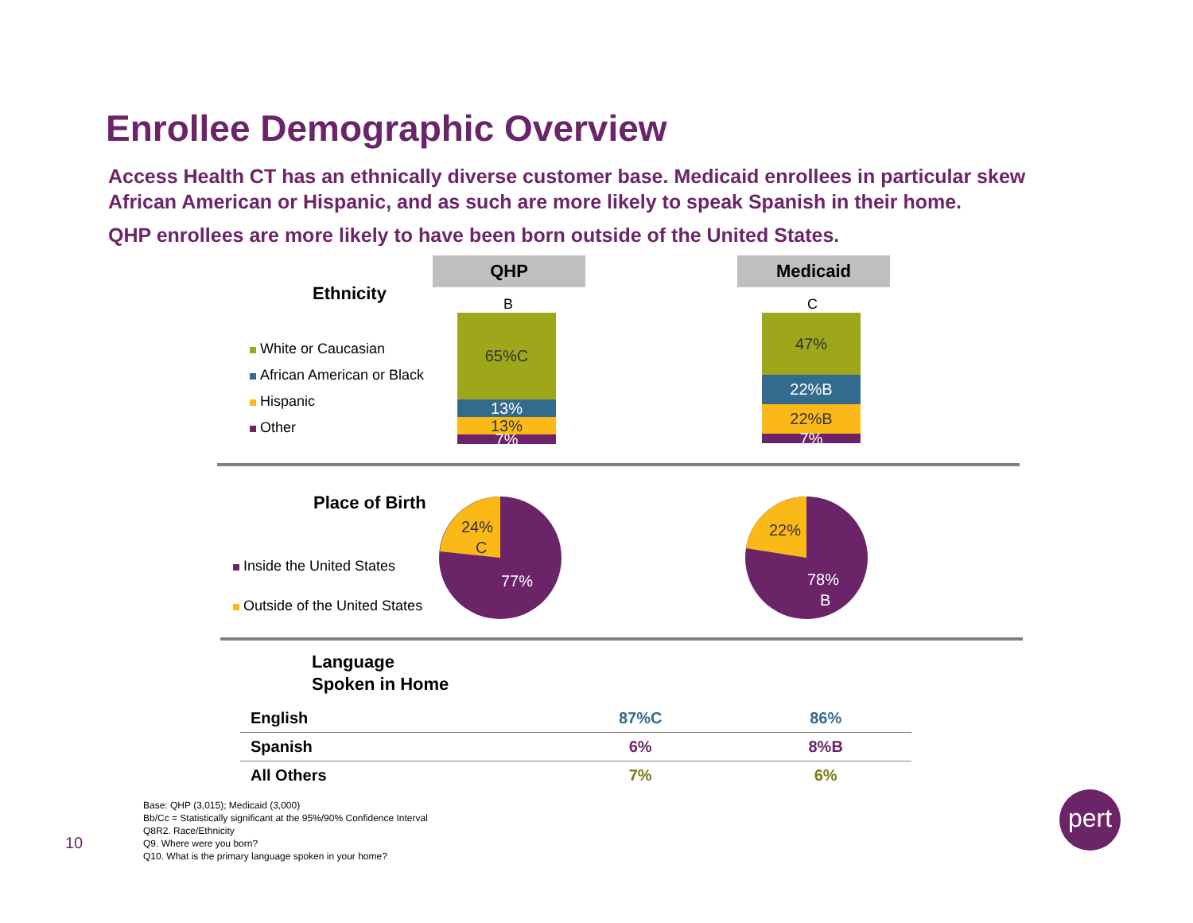Enrollee Demographic Overview
Access Health CT has an ethnically diverse customer base. Medicaid enrollees in particular skew African American or Hispanic, and as such are more likely to speak Spanish in their home.
QHP enrollees are more likely to have been born outside of the United States.
Ethnicity
White or Caucasian
African American or Black
Hispanic
Other
QHP Medicaid
B C
65%C
13%
13%
7%
47%
22%B
22%B
7%
Place of Birth
Inside the United States
Outside of the United States
24%
C
77%
22%
78%
B
Language
Spoken in Home
| English | 87%C | 86% |
| Spanish | 6% | 8%B |
| All Others | 7% | 6% |
10
Base: QHP (3,015); Medicaid (3,000)
Bb/Cc = Statistically significant at the 95%/90% Confidence Interval
Q8R2. Race/Ethnicity
Q9. Where were you born?
Q10. What is the primary language spoken in your home?
pert